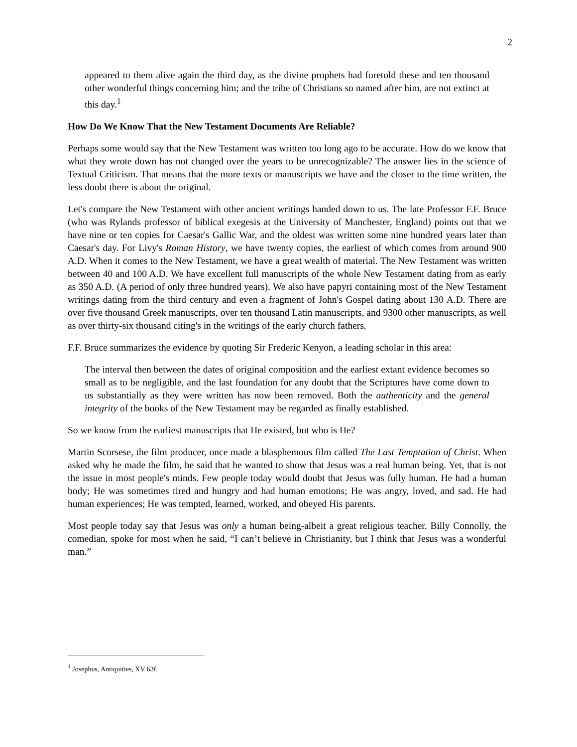2
appeared to them alive again the third day, as the divine prophets had foretold these and ten thousand other wonderful things concerning him; and the tribe of Christians so named after him, are not extinct at this day.<sup>1</sup>
How Do We Know That the New Testament Documents Are Reliable?
Perhaps some would say that the New Testament was written too long ago to be accurate. How do we know that what they wrote down has not changed over the years to be unrecognizable? The answer lies in the science of Textual Criticism. That means that the more texts or manuscripts we have and the closer to the time written, the less doubt there is about the original.
Let's compare the New Testament with other ancient writings handed down to us. The late Professor F.F. Bruce (who was Rylands professor of biblical exegesis at the University of Manchester, England) points out that we have nine or ten copies for Caesar's Gallic War, and the oldest was written some nine hundred years later than Caesar's day. For Livy's Roman History, we have twenty copies, the earliest of which comes from around 900 A.D. When it comes to the New Testament, we have a great wealth of material. The New Testament was written between 40 and 100 A.D. We have excellent full manuscripts of the whole New Testament dating from as early as 350 A.D. (A period of only three hundred years). We also have papyri containing most of the New Testament writings dating from the third century and even a fragment of John's Gospel dating about 130 A.D. There are over five thousand Greek manuscripts, over ten thousand Latin manuscripts, and 9300 other manuscripts, as well as over thirty-six thousand citing's in the writings of the early church fathers.
F.F. Bruce summarizes the evidence by quoting Sir Frederic Kenyon, a leading scholar in this area:
The interval then between the dates of original composition and the earliest extant evidence becomes so small as to be negligible, and the last foundation for any doubt that the Scriptures have come down to us substantially as they were written has now been removed. Both the authenticity and the general integrity of the books of the New Testament may be regarded as finally established.
So we know from the earliest manuscripts that He existed, but who is He?
Martin Scorsese, the film producer, once made a blasphemous film called The Last Temptation of Christ. When asked why he made the film, he said that he wanted to show that Jesus was a real human being. Yet, that is not the issue in most people's minds. Few people today would doubt that Jesus was fully human. He had a human body; He was sometimes tired and hungry and had human emotions; He was angry, loved, and sad. He had human experiences; He was tempted, learned, worked, and obeyed His parents.
Most people today say that Jesus was only a human being-albeit a great religious teacher. Billy Connolly, the comedian, spoke for most when he said, “I can’t believe in Christianity, but I think that Jesus was a wonderful man.”
<sup>1</sup> Josephus, Antiquities, XV 63f.